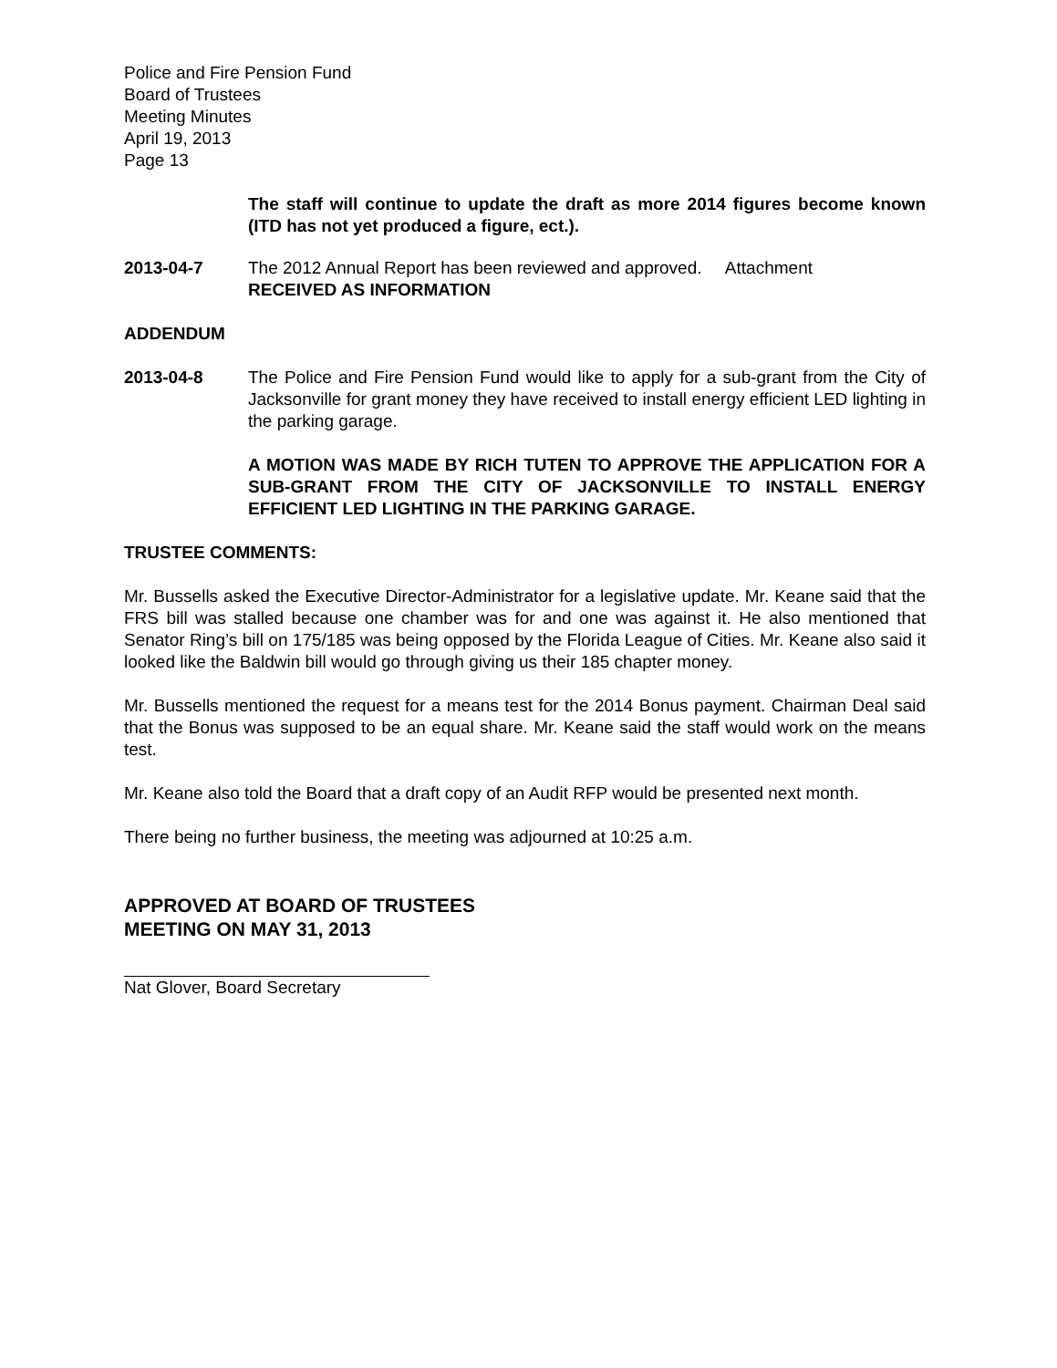Police and Fire Pension Fund
Board of Trustees
Meeting Minutes
April 19, 2013
Page 13
The staff will continue to update the draft as more 2014 figures become known (ITD has not yet produced a figure, ect.).
2013-04-7 The 2012 Annual Report has been reviewed and approved. Attachment
RECEIVED AS INFORMATION
ADDENDUM
2013-04-8 The Police and Fire Pension Fund would like to apply for a sub-grant from the City of Jacksonville for grant money they have received to install energy efficient LED lighting in the parking garage.
A MOTION WAS MADE BY RICH TUTEN TO APPROVE THE APPLICATION FOR A SUB-GRANT FROM THE CITY OF JACKSONVILLE TO INSTALL ENERGY EFFICIENT LED LIGHTING IN THE PARKING GARAGE.
TRUSTEE COMMENTS:
Mr. Bussells asked the Executive Director-Administrator for a legislative update. Mr. Keane said that the FRS bill was stalled because one chamber was for and one was against it. He also mentioned that Senator Ring’s bill on 175/185 was being opposed by the Florida League of Cities. Mr. Keane also said it looked like the Baldwin bill would go through giving us their 185 chapter money.
Mr. Bussells mentioned the request for a means test for the 2014 Bonus payment. Chairman Deal said that the Bonus was supposed to be an equal share. Mr. Keane said the staff would work on the means test.
Mr. Keane also told the Board that a draft copy of an Audit RFP would be presented next month.
There being no further business, the meeting was adjourned at 10:25 a.m.
APPROVED AT BOARD OF TRUSTEES
MEETING ON MAY 31, 2013
Nat Glover, Board Secretary